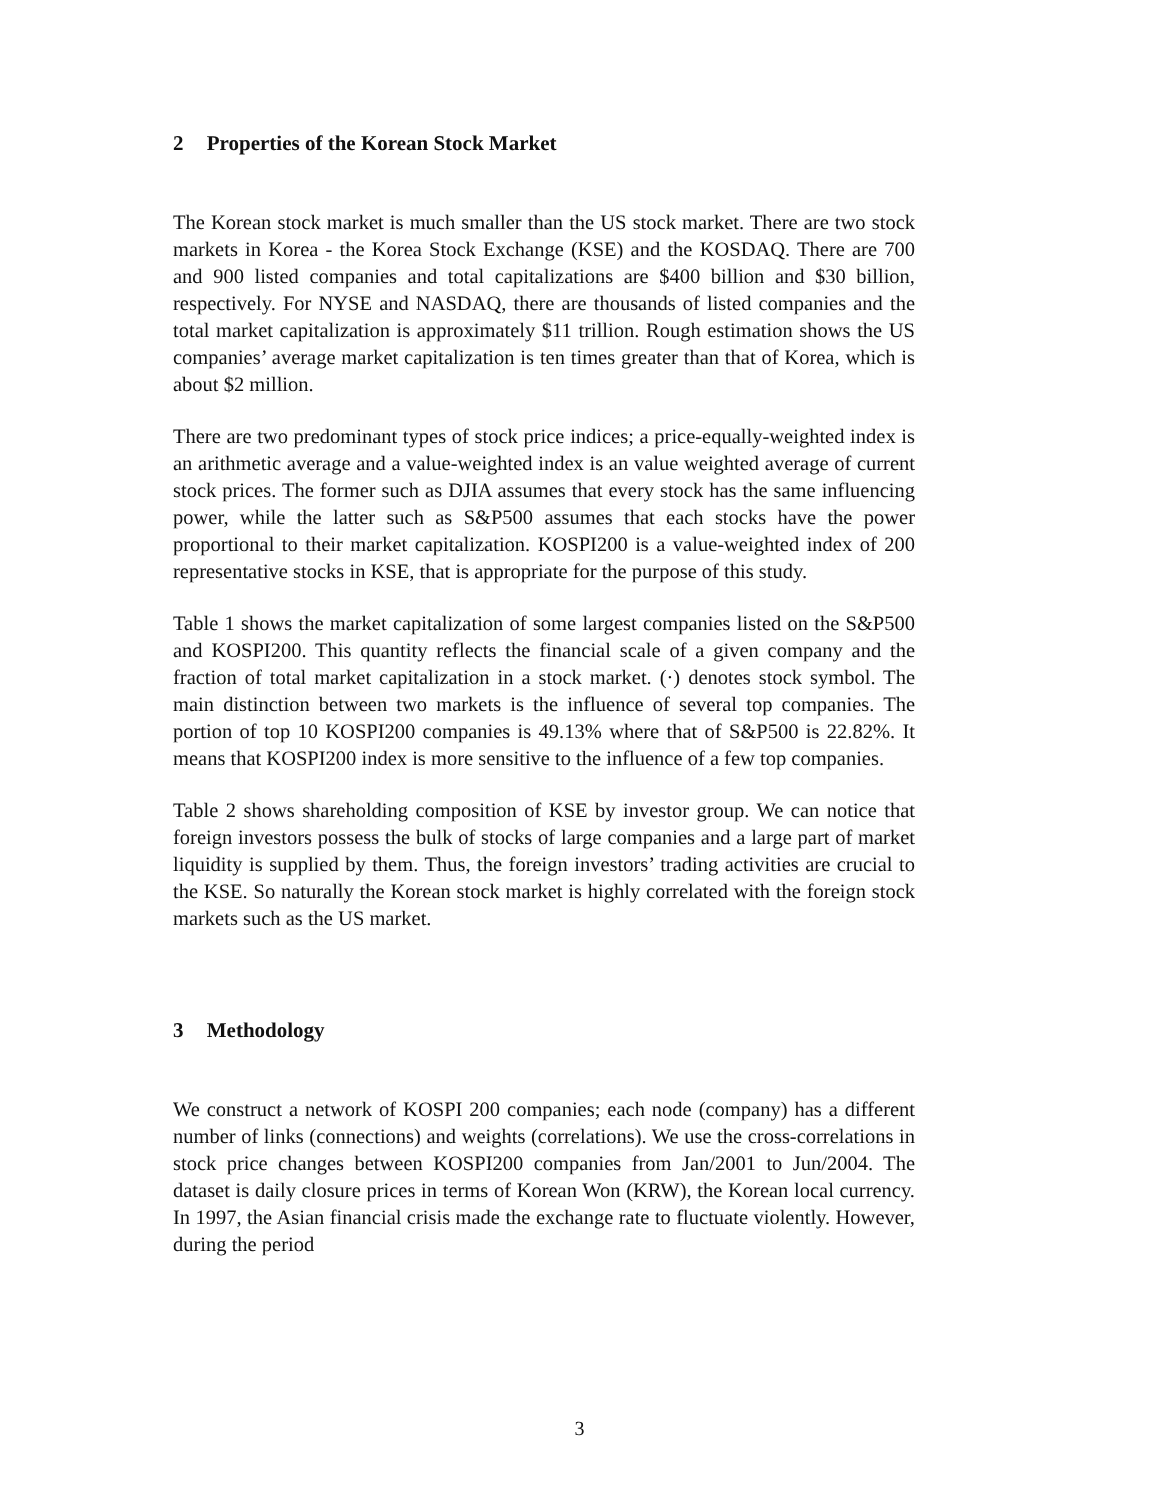2 Properties of the Korean Stock Market
The Korean stock market is much smaller than the US stock market. There are two stock markets in Korea - the Korea Stock Exchange (KSE) and the KOSDAQ. There are 700 and 900 listed companies and total capitalizations are $400 billion and $30 billion, respectively. For NYSE and NASDAQ, there are thousands of listed companies and the total market capitalization is approximately $11 trillion. Rough estimation shows the US companies’ average market capitalization is ten times greater than that of Korea, which is about $2 million.
There are two predominant types of stock price indices; a price-equally-weighted index is an arithmetic average and a value-weighted index is an value weighted average of current stock prices. The former such as DJIA assumes that every stock has the same influencing power, while the latter such as S&P500 assumes that each stocks have the power proportional to their market capitalization. KOSPI200 is a value-weighted index of 200 representative stocks in KSE, that is appropriate for the purpose of this study.
Table 1 shows the market capitalization of some largest companies listed on the S&P500 and KOSPI200. This quantity reflects the financial scale of a given company and the fraction of total market capitalization in a stock market. (·) denotes stock symbol. The main distinction between two markets is the influence of several top companies. The portion of top 10 KOSPI200 companies is 49.13% where that of S&P500 is 22.82%. It means that KOSPI200 index is more sensitive to the influence of a few top companies.
Table 2 shows shareholding composition of KSE by investor group. We can notice that foreign investors possess the bulk of stocks of large companies and a large part of market liquidity is supplied by them. Thus, the foreign investors’ trading activities are crucial to the KSE. So naturally the Korean stock market is highly correlated with the foreign stock markets such as the US market.
3 Methodology
We construct a network of KOSPI 200 companies; each node (company) has a different number of links (connections) and weights (correlations). We use the cross-correlations in stock price changes between KOSPI200 companies from Jan/2001 to Jun/2004. The dataset is daily closure prices in terms of Korean Won (KRW), the Korean local currency. In 1997, the Asian financial crisis made the exchange rate to fluctuate violently. However, during the period
3